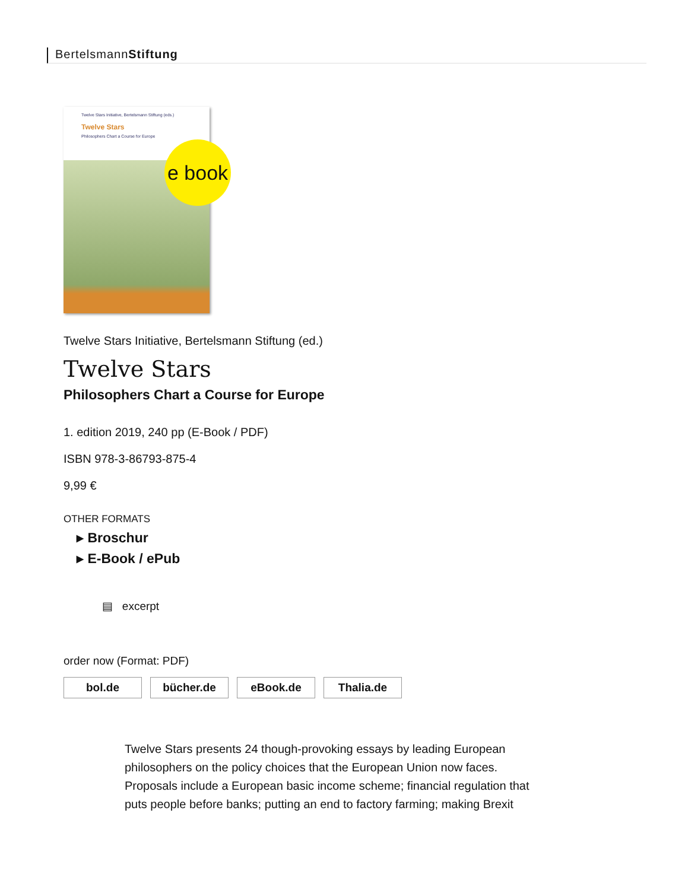BertelsmannStiftung
Twelve Stars Initiative, Bertelsmann Stiftung (eds.)
Twelve Stars
Philosophers Chart a Course for Europe
e book
Twelve Stars Initiative, Bertelsmann Stiftung (ed.)
Twelve Stars
Philosophers Chart a Course for Europe
1. edition 2019, 240 pp (E-Book / PDF)
ISBN 978-3-86793-875-4
9,99 €
OTHER FORMATS
▸ Broschur
▸ E-Book / ePub
▤ excerpt
order now (Format: PDF)
bol.de bücher.de eBook.de Thalia.de
Twelve Stars presents 24 though-provoking essays by leading European philosophers on the policy choices that the European Union now faces. Proposals include a European basic income scheme; financial regulation that puts people before banks; putting an end to factory farming; making Brexit